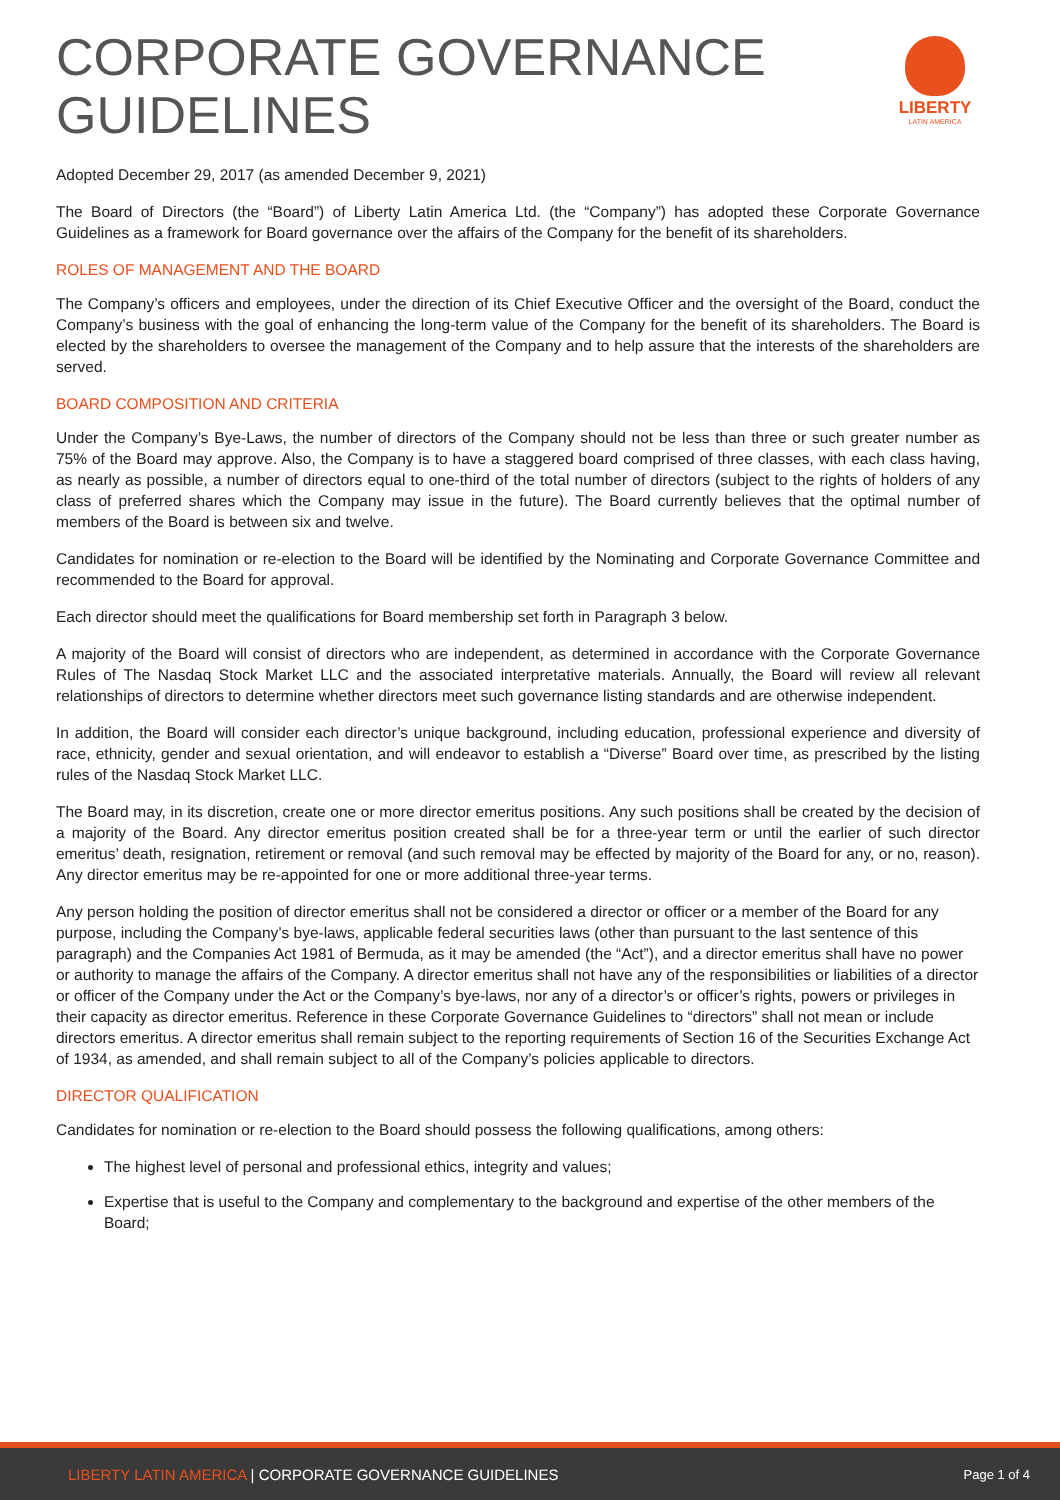CORPORATE GOVERNANCE
GUIDELINES
LIBERTY
LATIN AMERICA
Adopted December 29, 2017 (as amended December 9, 2021)
The Board of Directors (the “Board”) of Liberty Latin America Ltd. (the “Company”) has adopted these Corporate Governance Guidelines as a framework for Board governance over the affairs of the Company for the benefit of its shareholders.
ROLES OF MANAGEMENT AND THE BOARD
The Company’s officers and employees, under the direction of its Chief Executive Officer and the oversight of the Board, conduct the Company’s business with the goal of enhancing the long-term value of the Company for the benefit of its shareholders. The Board is elected by the shareholders to oversee the management of the Company and to help assure that the interests of the shareholders are served.
BOARD COMPOSITION AND CRITERIA
Under the Company’s Bye-Laws, the number of directors of the Company should not be less than three or such greater number as 75% of the Board may approve. Also, the Company is to have a staggered board comprised of three classes, with each class having, as nearly as possible, a number of directors equal to one-third of the total number of directors (subject to the rights of holders of any class of preferred shares which the Company may issue in the future). The Board currently believes that the optimal number of members of the Board is between six and twelve.
Candidates for nomination or re-election to the Board will be identified by the Nominating and Corporate Governance Committee and recommended to the Board for approval.
Each director should meet the qualifications for Board membership set forth in Paragraph 3 below.
A majority of the Board will consist of directors who are independent, as determined in accordance with the Corporate Governance Rules of The Nasdaq Stock Market LLC and the associated interpretative materials. Annually, the Board will review all relevant relationships of directors to determine whether directors meet such governance listing standards and are otherwise independent.
In addition, the Board will consider each director’s unique background, including education, professional experience and diversity of race, ethnicity, gender and sexual orientation, and will endeavor to establish a “Diverse” Board over time, as prescribed by the listing rules of the Nasdaq Stock Market LLC.
The Board may, in its discretion, create one or more director emeritus positions. Any such positions shall be created by the decision of a majority of the Board. Any director emeritus position created shall be for a three-year term or until the earlier of such director emeritus’ death, resignation, retirement or removal (and such removal may be effected by majority of the Board for any, or no, reason). Any director emeritus may be re-appointed for one or more additional three-year terms.
Any person holding the position of director emeritus shall not be considered a director or officer or a member of the Board for any purpose, including the Company’s bye-laws, applicable federal securities laws (other than pursuant to the last sentence of this paragraph) and the Companies Act 1981 of Bermuda, as it may be amended (the “Act”), and a director emeritus shall have no power or authority to manage the affairs of the Company. A director emeritus shall not have any of the responsibilities or liabilities of a director or officer of the Company under the Act or the Company’s bye-laws, nor any of a director’s or officer’s rights, powers or privileges in their capacity as director emeritus. Reference in these Corporate Governance Guidelines to “directors” shall not mean or include directors emeritus. A director emeritus shall remain subject to the reporting requirements of Section 16 of the Securities Exchange Act of 1934, as amended, and shall remain subject to all of the Company’s policies applicable to directors.
DIRECTOR QUALIFICATION
Candidates for nomination or re-election to the Board should possess the following qualifications, among others:
The highest level of personal and professional ethics, integrity and values;
Expertise that is useful to the Company and complementary to the background and expertise of the other members of the Board;
LIBERTY LATIN AMERICA | CORPORATE GOVERNANCE GUIDELINES
Page 1 of 4